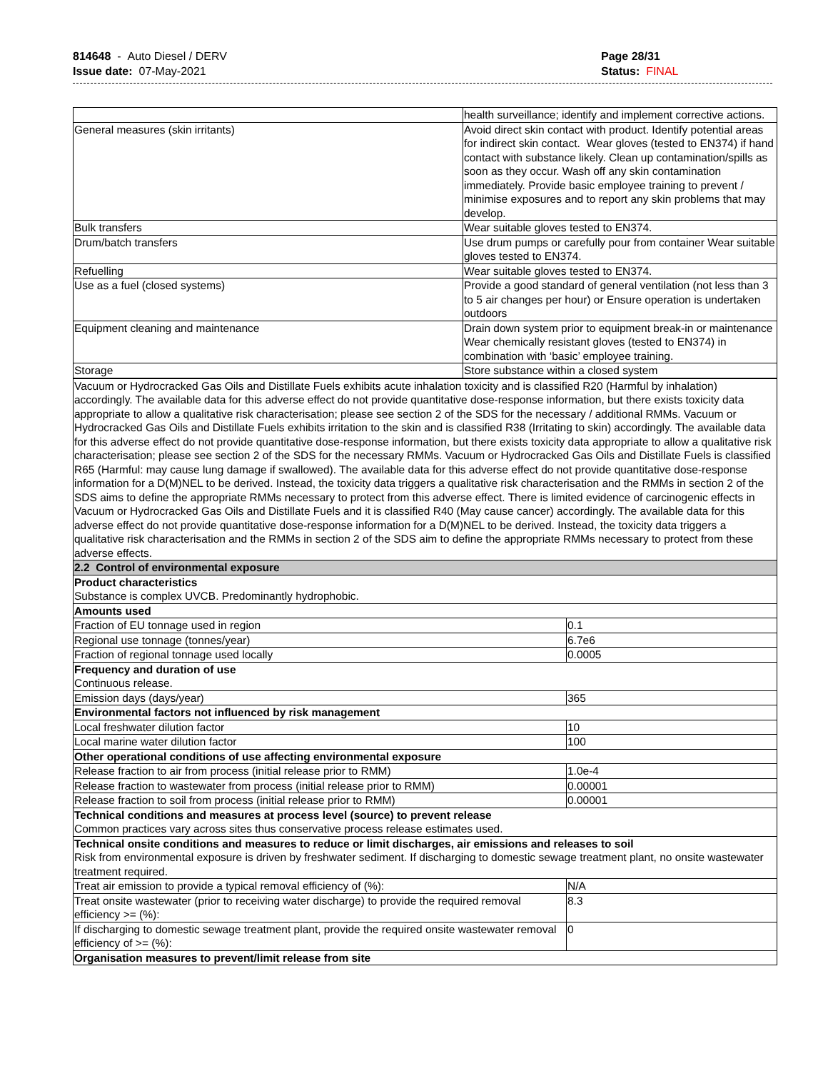814648 - Auto Diesel / DERV
Issue date: 07-May-2021
Page 28/31
Status: FINAL
| | health surveillance; identify and implement corrective actions. |
| General measures (skin irritants) | Avoid direct skin contact with product. Identify potential areas for indirect skin contact. Wear gloves (tested to EN374) if hand contact with substance likely. Clean up contamination/spills as soon as they occur. Wash off any skin contamination immediately. Provide basic employee training to prevent / minimise exposures and to report any skin problems that may develop. |
| Bulk transfers | Wear suitable gloves tested to EN374. |
| Drum/batch transfers | Use drum pumps or carefully pour from container Wear suitable gloves tested to EN374. |
| Refuelling | Wear suitable gloves tested to EN374. |
| Use as a fuel (closed systems) | Provide a good standard of general ventilation (not less than 3 to 5 air changes per hour) or Ensure operation is undertaken outdoors |
| Equipment cleaning and maintenance | Drain down system prior to equipment break-in or maintenance Wear chemically resistant gloves (tested to EN374) in combination with ‘basic’ employee training. |
| Storage | Store substance within a closed system |
| Vacuum or Hydrocracked Gas Oils and Distillate Fuels exhibits acute inhalation toxicity and is classified R20 (Harmful by inhalation) accordingly. The available data for this adverse effect do not provide quantitative dose-response information, but there exists toxicity data appropriate to allow a qualitative risk characterisation; please see section 2 of the SDS for the necessary / additional RMMs. Vacuum or Hydrocracked Gas Oils and Distillate Fuels exhibits irritation to the skin and is classified R38 (Irritating to skin) accordingly. The available data for this adverse effect do not provide quantitative dose-response information, but there exists toxicity data appropriate to allow a qualitative risk characterisation; please see section 2 of the SDS for the necessary RMMs. Vacuum or Hydrocracked Gas Oils and Distillate Fuels is classified R65 (Harmful: may cause lung damage if swallowed). The available data for this adverse effect do not provide quantitative dose-response information for a D(M)NEL to be derived. Instead, the toxicity data triggers a qualitative risk characterisation and the RMMs in section 2 of the SDS aims to define the appropriate RMMs necessary to protect from this adverse effect. There is limited evidence of carcinogenic effects in Vacuum or Hydrocracked Gas Oils and Distillate Fuels and it is classified R40 (May cause cancer) accordingly. The available data for this adverse effect do not provide quantitative dose-response information for a D(M)NEL to be derived. Instead, the toxicity data triggers a qualitative risk characterisation and the RMMs in section 2 of the SDS aim to define the appropriate RMMs necessary to protect from these adverse effects. | |
| 2.2 Control of environmental exposure | |
| Product characteristics Substance is complex UVCB. Predominantly hydrophobic. | |
| Amounts used | |
| Fraction of EU tonnage used in region | 0.1 |
| Regional use tonnage (tonnes/year) | 6.7e6 |
| Fraction of regional tonnage used locally | 0.0005 |
| Frequency and duration of use Continuous release. | |
| Emission days (days/year) | 365 |
| Environmental factors not influenced by risk management | |
| Local freshwater dilution factor | 10 |
| Local marine water dilution factor | 100 |
| Other operational conditions of use affecting environmental exposure | |
| Release fraction to air from process (initial release prior to RMM) | 1.0e-4 |
| Release fraction to wastewater from process (initial release prior to RMM) | 0.00001 |
| Release fraction to soil from process (initial release prior to RMM) | 0.00001 |
| Technical conditions and measures at process level (source) to prevent release Common practices vary across sites thus conservative process release estimates used. | |
| Technical onsite conditions and measures to reduce or limit discharges, air emissions and releases to soil Risk from environmental exposure is driven by freshwater sediment. If discharging to domestic sewage treatment plant, no onsite wastewater treatment required. | |
| Treat air emission to provide a typical removal efficiency of (%): | N/A |
| Treat onsite wastewater (prior to receiving water discharge) to provide the required removal efficiency >= (%): | 8.3 |
| If discharging to domestic sewage treatment plant, provide the required onsite wastewater removal efficiency of >= (%): | 0 |
| Organisation measures to prevent/limit release from site | |